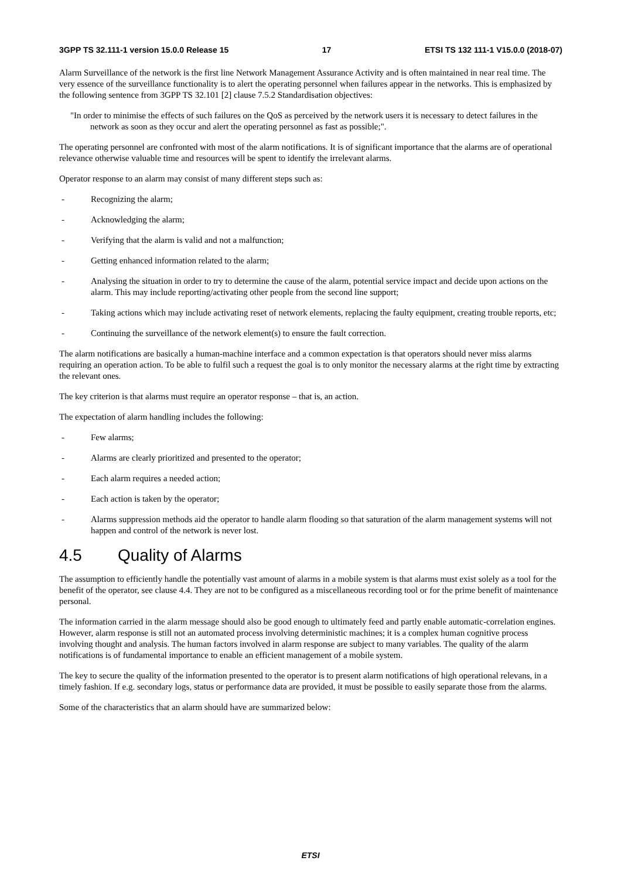3GPP TS 32.111-1 version 15.0.0 Release 15 17 ETSI TS 132 111-1 V15.0.0 (2018-07)
Alarm Surveillance of the network is the first line Network Management Assurance Activity and is often maintained in near real time. The very essence of the surveillance functionality is to alert the operating personnel when failures appear in the networks. This is emphasized by the following sentence from 3GPP TS 32.101 [2] clause 7.5.2 Standardisation objectives:
"In order to minimise the effects of such failures on the QoS as perceived by the network users it is necessary to detect failures in the network as soon as they occur and alert the operating personnel as fast as possible;".
The operating personnel are confronted with most of the alarm notifications. It is of significant importance that the alarms are of operational relevance otherwise valuable time and resources will be spent to identify the irrelevant alarms.
Operator response to an alarm may consist of many different steps such as:
- Recognizing the alarm;
- Acknowledging the alarm;
- Verifying that the alarm is valid and not a malfunction;
- Getting enhanced information related to the alarm;
- Analysing the situation in order to try to determine the cause of the alarm, potential service impact and decide upon actions on the alarm. This may include reporting/activating other people from the second line support;
- Taking actions which may include activating reset of network elements, replacing the faulty equipment, creating trouble reports, etc;
- Continuing the surveillance of the network element(s) to ensure the fault correction.
The alarm notifications are basically a human-machine interface and a common expectation is that operators should never miss alarms requiring an operation action. To be able to fulfil such a request the goal is to only monitor the necessary alarms at the right time by extracting the relevant ones.
The key criterion is that alarms must require an operator response – that is, an action.
The expectation of alarm handling includes the following:
- Few alarms;
- Alarms are clearly prioritized and presented to the operator;
- Each alarm requires a needed action;
- Each action is taken by the operator;
- Alarms suppression methods aid the operator to handle alarm flooding so that saturation of the alarm management systems will not happen and control of the network is never lost.
4.5 Quality of Alarms
The assumption to efficiently handle the potentially vast amount of alarms in a mobile system is that alarms must exist solely as a tool for the benefit of the operator, see clause 4.4. They are not to be configured as a miscellaneous recording tool or for the prime benefit of maintenance personal.
The information carried in the alarm message should also be good enough to ultimately feed and partly enable automatic-correlation engines. However, alarm response is still not an automated process involving deterministic machines; it is a complex human cognitive process involving thought and analysis. The human factors involved in alarm response are subject to many variables. The quality of the alarm notifications is of fundamental importance to enable an efficient management of a mobile system.
The key to secure the quality of the information presented to the operator is to present alarm notifications of high operational relevans, in a timely fashion. If e.g. secondary logs, status or performance data are provided, it must be possible to easily separate those from the alarms.
Some of the characteristics that an alarm should have are summarized below:
ETSI